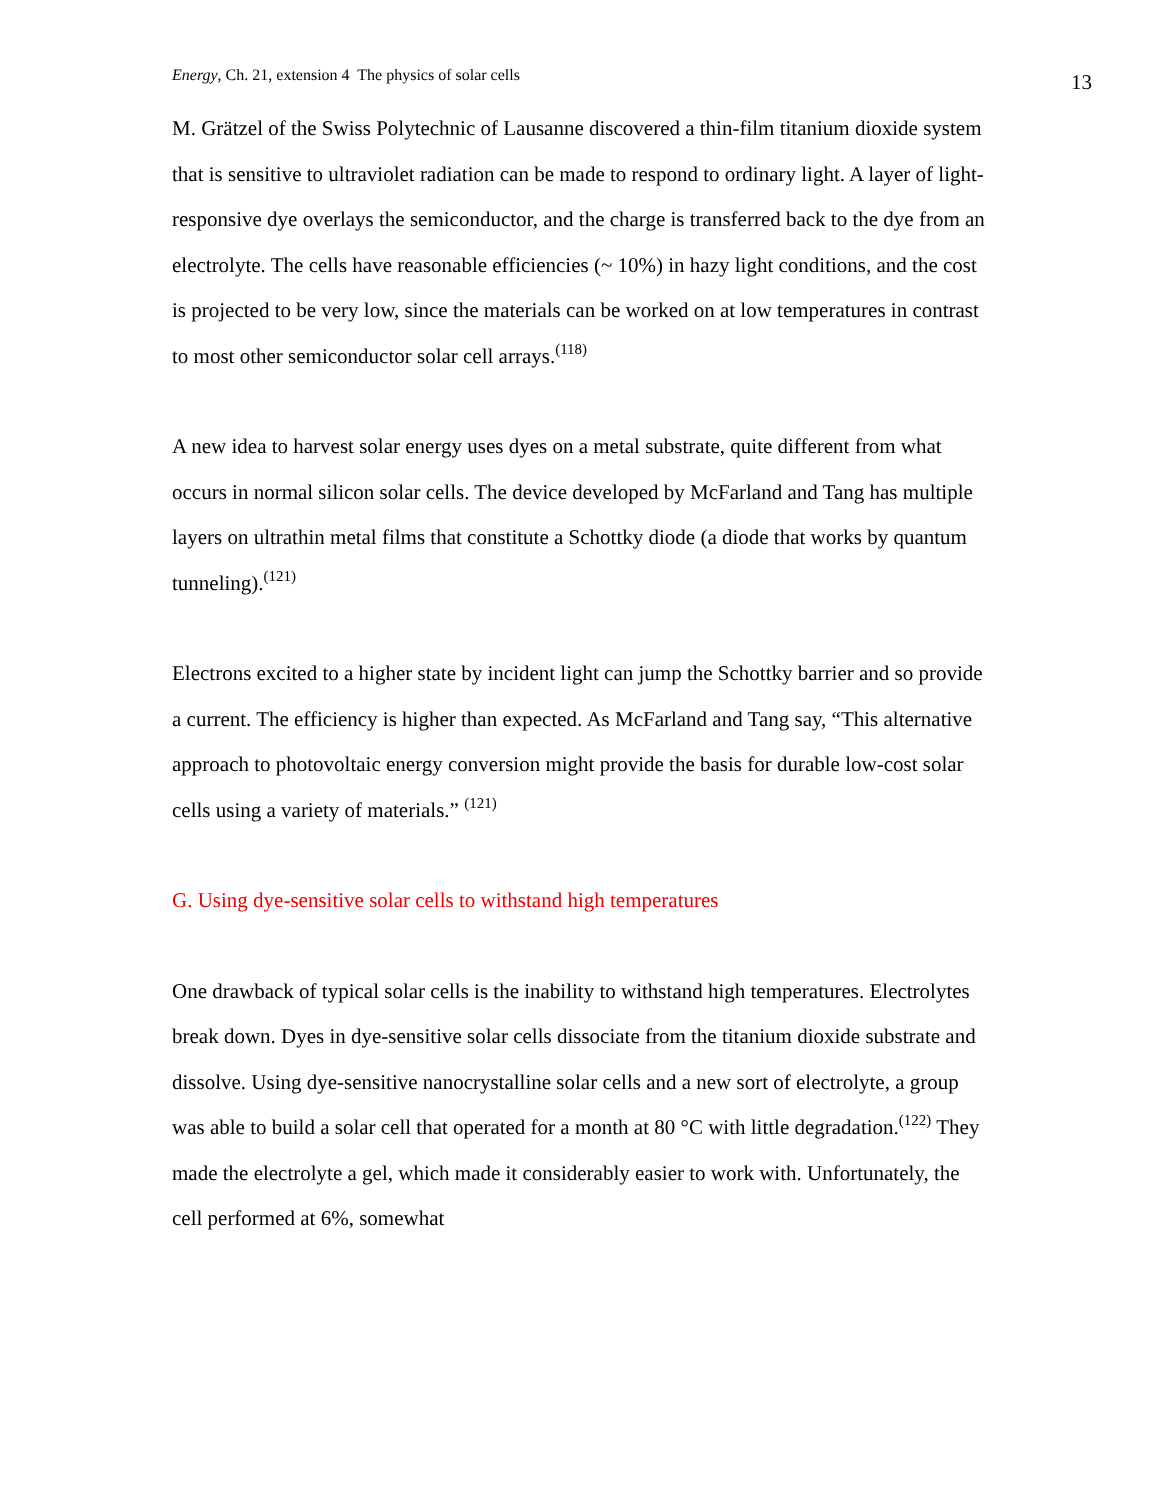Energy, Ch. 21, extension 4 The physics of solar cells 13
M. Grätzel of the Swiss Polytechnic of Lausanne discovered a thin-film titanium dioxide system that is sensitive to ultraviolet radiation can be made to respond to ordinary light. A layer of light-responsive dye overlays the semiconductor, and the charge is transferred back to the dye from an electrolyte. The cells have reasonable efficiencies (~ 10%) in hazy light conditions, and the cost is projected to be very low, since the materials can be worked on at low temperatures in contrast to most other semiconductor solar cell arrays.<sup>(118)</sup>
A new idea to harvest solar energy uses dyes on a metal substrate, quite different from what occurs in normal silicon solar cells. The device developed by McFarland and Tang has multiple layers on ultrathin metal films that constitute a Schottky diode (a diode that works by quantum tunneling).<sup>(121)</sup>
Electrons excited to a higher state by incident light can jump the Schottky barrier and so provide a current. The efficiency is higher than expected. As McFarland and Tang say, “This alternative approach to photovoltaic energy conversion might provide the basis for durable low-cost solar cells using a variety of materials.” <sup>(121)</sup>
G. Using dye-sensitive solar cells to withstand high temperatures
One drawback of typical solar cells is the inability to withstand high temperatures. Electrolytes break down. Dyes in dye-sensitive solar cells dissociate from the titanium dioxide substrate and dissolve. Using dye-sensitive nanocrystalline solar cells and a new sort of electrolyte, a group was able to build a solar cell that operated for a month at 80 °C with little degradation.<sup>(122)</sup> They made the electrolyte a gel, which made it considerably easier to work with. Unfortunately, the cell performed at 6%, somewhat